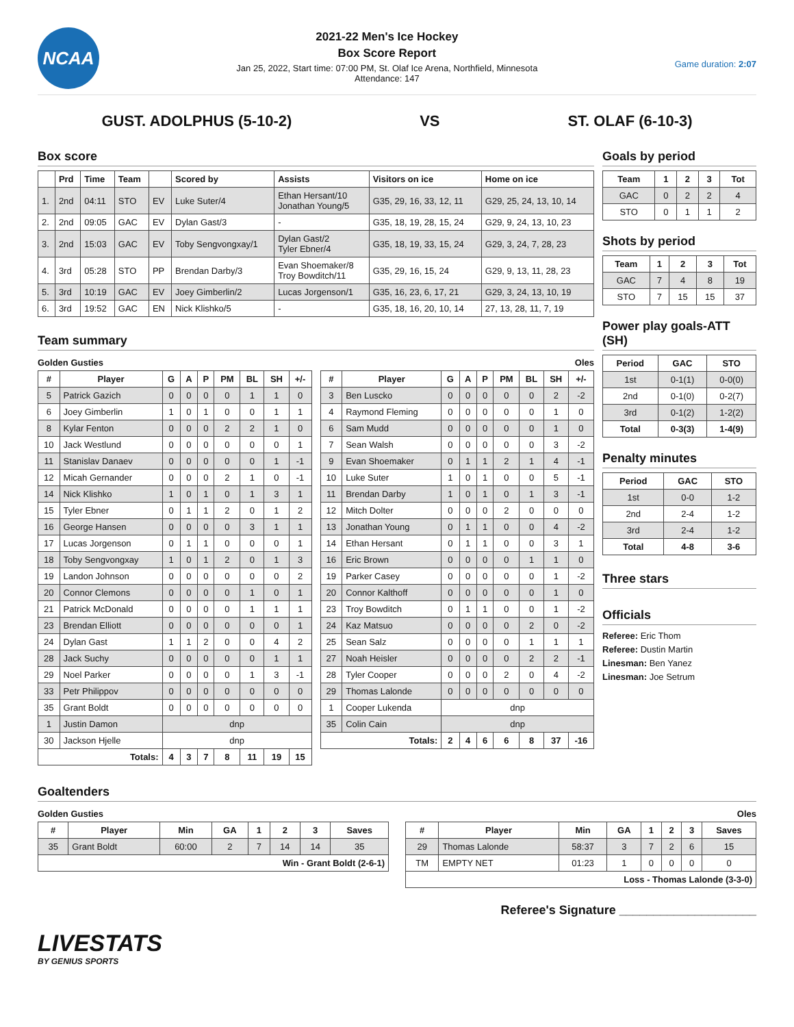NCAA
2021-22 Men's Ice Hockey
Box Score Report
Jan 25, 2022, Start time: 07:00 PM, St. Olaf Ice Arena, Northfield, Minnesota
Attendance: 147
Game duration: 2:07
GUST. ADOLPHUS (5-10-2) VS ST. OLAF (6-10-3)
Box score
| | Prd | Time | Team | | Scored by | Assists | Visitors on ice | Home on ice |
| --- | --- | --- | --- | --- | --- | --- | --- | --- |
| 1. | 2nd | 04:11 | STO | EV | Luke Suter/4 | Ethan Hersant/10 Jonathan Young/5 | G35, 29, 16, 33, 12, 11 | G29, 25, 24, 13, 10, 14 |
| 2. | 2nd | 09:05 | GAC | EV | Dylan Gast/3 | - | G35, 18, 19, 28, 15, 24 | G29, 9, 24, 13, 10, 23 |
| 3. | 2nd | 15:03 | GAC | EV | Toby Sengvongxay/1 | Dylan Gast/2 Tyler Ebner/4 | G35, 18, 19, 33, 15, 24 | G29, 3, 24, 7, 28, 23 |
| 4. | 3rd | 05:28 | STO | PP | Brendan Darby/3 | Evan Shoemaker/8 Troy Bowditch/11 | G35, 29, 16, 15, 24 | G29, 9, 13, 11, 28, 23 |
| 5. | 3rd | 10:19 | GAC | EV | Joey Gimberlin/2 | Lucas Jorgenson/1 | G35, 16, 23, 6, 17, 21 | G29, 3, 24, 13, 10, 19 |
| 6. | 3rd | 19:52 | GAC | EN | Nick Klishko/5 | - | G35, 18, 16, 20, 10, 14 | 27, 13, 28, 11, 7, 19 |
Team summary
Golden Gusties
| # | Player | G | A | P | PM | BL | SH | +/- |
| --- | --- | --- | --- | --- | --- | --- | --- | --- |
| 5 | Patrick Gazich | 0 | 0 | 0 | 0 | 1 | 1 | 0 |
| 6 | Joey Gimberlin | 1 | 0 | 1 | 0 | 0 | 1 | 1 |
| 8 | Kylar Fenton | 0 | 0 | 0 | 2 | 2 | 1 | 0 |
| 10 | Jack Westlund | 0 | 0 | 0 | 0 | 0 | 0 | 1 |
| 11 | Stanislav Danaev | 0 | 0 | 0 | 0 | 0 | 1 | -1 |
| 12 | Micah Gernander | 0 | 0 | 0 | 2 | 1 | 0 | -1 |
| 14 | Nick Klishko | 1 | 0 | 1 | 0 | 1 | 3 | 1 |
| 15 | Tyler Ebner | 0 | 1 | 1 | 2 | 0 | 1 | 2 |
| 16 | George Hansen | 0 | 0 | 0 | 0 | 3 | 1 | 1 |
| 17 | Lucas Jorgenson | 0 | 1 | 1 | 0 | 0 | 0 | 1 |
| 18 | Toby Sengvongxay | 1 | 0 | 1 | 2 | 0 | 1 | 3 |
| 19 | Landon Johnson | 0 | 0 | 0 | 0 | 0 | 0 | 2 |
| 20 | Connor Clemons | 0 | 0 | 0 | 0 | 1 | 0 | 1 |
| 21 | Patrick McDonald | 0 | 0 | 0 | 0 | 1 | 1 | 1 |
| 23 | Brendan Elliott | 0 | 0 | 0 | 0 | 0 | 0 | 1 |
| 24 | Dylan Gast | 1 | 1 | 2 | 0 | 0 | 4 | 2 |
| 28 | Jack Suchy | 0 | 0 | 0 | 0 | 0 | 1 | 1 |
| 29 | Noel Parker | 0 | 0 | 0 | 0 | 1 | 3 | -1 |
| 33 | Petr Philippov | 0 | 0 | 0 | 0 | 0 | 0 | 0 |
| 35 | Grant Boldt | 0 | 0 | 0 | 0 | 0 | 0 | 0 |
| 1 | Justin Damon | dnp | | | | | | |
| 30 | Jackson Hjelle | dnp | | | | | | |
| Totals: | | 4 | 3 | 7 | 8 | 11 | 19 | 15 |
Oles
| # | Player | G | A | P | PM | BL | SH | +/- |
| --- | --- | --- | --- | --- | --- | --- | --- | --- |
| 3 | Ben Luscko | 0 | 0 | 0 | 0 | 0 | 2 | -2 |
| 4 | Raymond Fleming | 0 | 0 | 0 | 0 | 0 | 1 | 0 |
| 6 | Sam Mudd | 0 | 0 | 0 | 0 | 0 | 1 | 0 |
| 7 | Sean Walsh | 0 | 0 | 0 | 0 | 0 | 3 | -2 |
| 9 | Evan Shoemaker | 0 | 1 | 1 | 2 | 1 | 4 | -1 |
| 10 | Luke Suter | 1 | 0 | 1 | 0 | 0 | 5 | -1 |
| 11 | Brendan Darby | 1 | 0 | 1 | 0 | 1 | 3 | -1 |
| 12 | Mitch Dolter | 0 | 0 | 0 | 2 | 0 | 0 | 0 |
| 13 | Jonathan Young | 0 | 1 | 1 | 0 | 0 | 4 | -2 |
| 14 | Ethan Hersant | 0 | 1 | 1 | 0 | 0 | 3 | 1 |
| 16 | Eric Brown | 0 | 0 | 0 | 0 | 1 | 1 | 0 |
| 19 | Parker Casey | 0 | 0 | 0 | 0 | 0 | 1 | -2 |
| 20 | Connor Kalthoff | 0 | 0 | 0 | 0 | 0 | 1 | 0 |
| 23 | Troy Bowditch | 0 | 1 | 1 | 0 | 0 | 1 | -2 |
| 24 | Kaz Matsuo | 0 | 0 | 0 | 0 | 2 | 0 | -2 |
| 25 | Sean Salz | 0 | 0 | 0 | 0 | 1 | 1 | 1 |
| 27 | Noah Heisler | 0 | 0 | 0 | 0 | 2 | 2 | -1 |
| 28 | Tyler Cooper | 0 | 0 | 0 | 2 | 0 | 4 | -2 |
| 29 | Thomas Lalonde | 0 | 0 | 0 | 0 | 0 | 0 | 0 |
| 1 | Cooper Lukenda | dnp | | | | | | |
| 35 | Colin Cain | dnp | | | | | | |
| Totals: | | 2 | 4 | 6 | 6 | 8 | 37 | -16 |
Goals by period
| Team | 1 | 2 | 3 | Tot |
| --- | --- | --- | --- | --- |
| GAC | 0 | 2 | 2 | 4 |
| STO | 0 | 1 | 1 | 2 |
Shots by period
| Team | 1 | 2 | 3 | Tot |
| --- | --- | --- | --- | --- |
| GAC | 7 | 4 | 8 | 19 |
| STO | 7 | 15 | 15 | 37 |
Power play goals-ATT (SH)
| Period | GAC | STO |
| --- | --- | --- |
| 1st | 0-1(1) | 0-0(0) |
| 2nd | 0-1(0) | 0-2(7) |
| 3rd | 0-1(2) | 1-2(2) |
| Total | 0-3(3) | 1-4(9) |
Penalty minutes
| Period | GAC | STO |
| --- | --- | --- |
| 1st | 0-0 | 1-2 |
| 2nd | 2-4 | 1-2 |
| 3rd | 2-4 | 1-2 |
| Total | 4-8 | 3-6 |
Three stars
Officials
Referee: Eric Thom
Referee: Dustin Martin
Linesman: Ben Yanez
Linesman: Joe Setrum
Goaltenders
Golden Gusties
| # | Player | Min | GA | 1 | 2 | 3 | Saves |
| --- | --- | --- | --- | --- | --- | --- | --- |
| 35 | Grant Boldt | 60:00 | 2 | 7 | 14 | 14 | 35 |
| Win - Grant Boldt (2-6-1) | | | | | | | |
Oles
| # | Player | Min | GA | 1 | 2 | 3 | Saves |
| --- | --- | --- | --- | --- | --- | --- | --- |
| 29 | Thomas Lalonde | 58:37 | 3 | 7 | 2 | 6 | 15 |
| TM | EMPTY NET | 01:23 | 1 | 0 | 0 | 0 | 0 |
| Loss - Thomas Lalonde (3-3-0) | | | | | | | |
Referee's Signature ____________________
LIVESTATS
BY GENIUS SPORTS